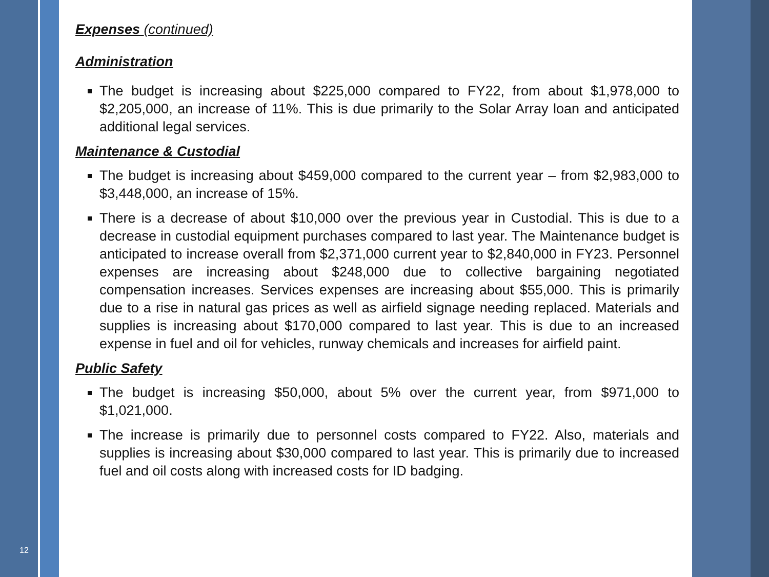Expenses (continued)
Administration
The budget is increasing about $225,000 compared to FY22, from about $1,978,000 to $2,205,000, an increase of 11%. This is due primarily to the Solar Array loan and anticipated additional legal services.
Maintenance & Custodial
The budget is increasing about $459,000 compared to the current year – from $2,983,000 to $3,448,000, an increase of 15%.
There is a decrease of about $10,000 over the previous year in Custodial. This is due to a decrease in custodial equipment purchases compared to last year. The Maintenance budget is anticipated to increase overall from $2,371,000 current year to $2,840,000 in FY23. Personnel expenses are increasing about $248,000 due to collective bargaining negotiated compensation increases. Services expenses are increasing about $55,000. This is primarily due to a rise in natural gas prices as well as airfield signage needing replaced. Materials and supplies is increasing about $170,000 compared to last year. This is due to an increased expense in fuel and oil for vehicles, runway chemicals and increases for airfield paint.
Public Safety
The budget is increasing $50,000, about 5% over the current year, from $971,000 to $1,021,000.
The increase is primarily due to personnel costs compared to FY22. Also, materials and supplies is increasing about $30,000 compared to last year. This is primarily due to increased fuel and oil costs along with increased costs for ID badging.
12